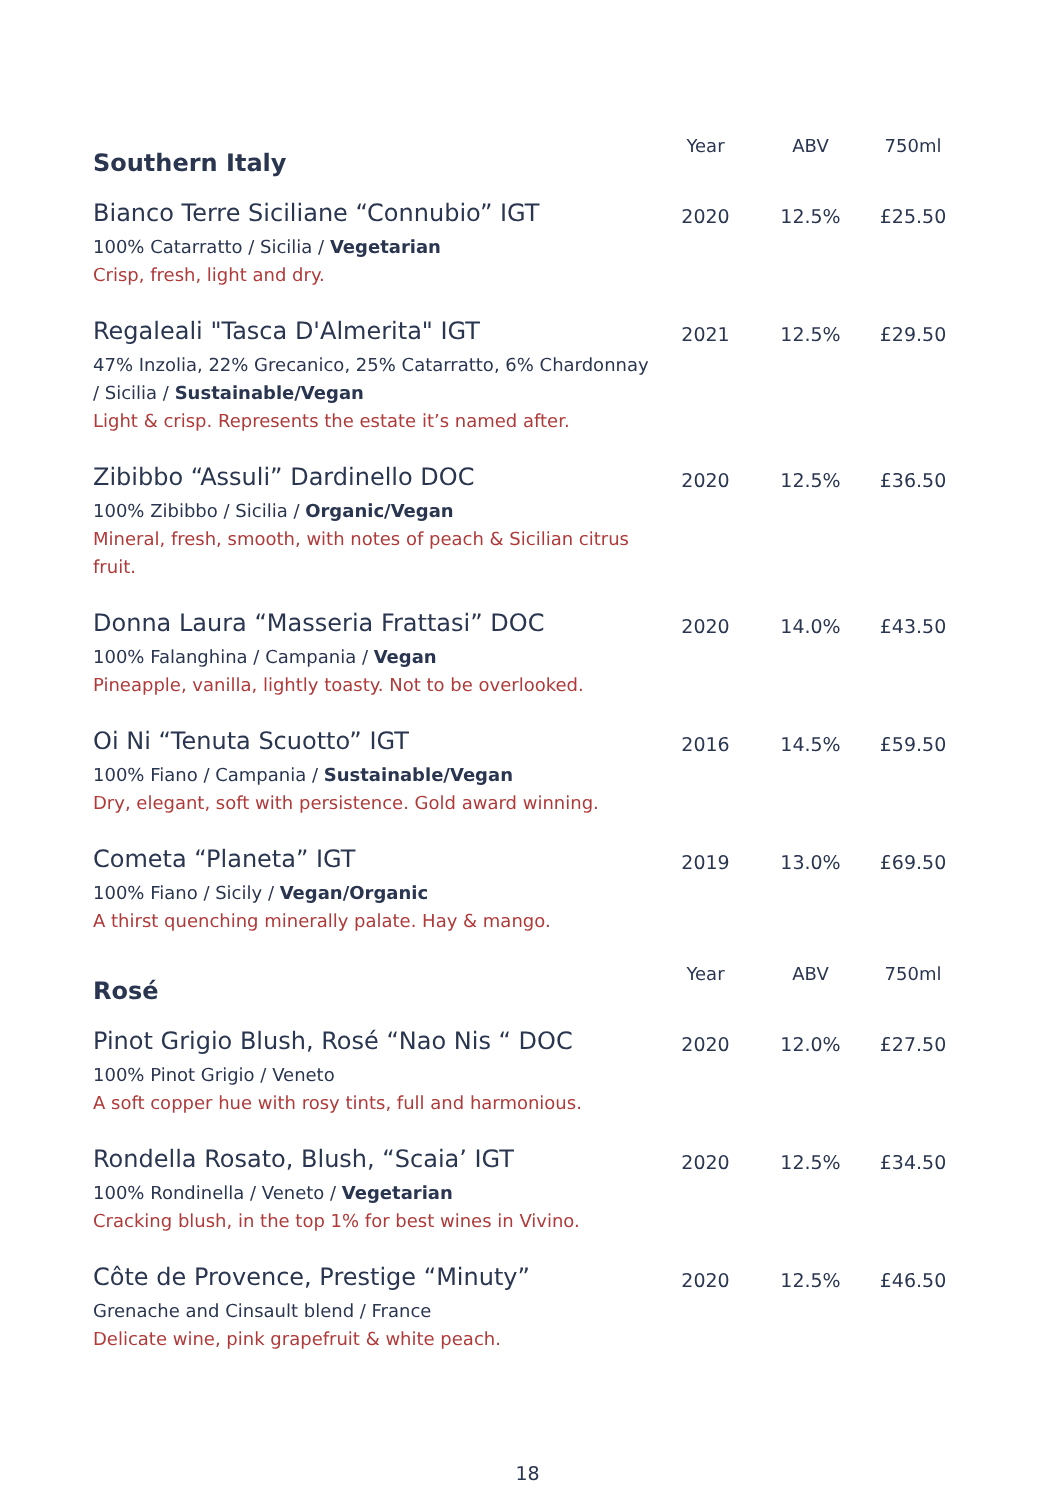| Southern Italy | Year | ABV | 750ml |
| --- | --- | --- | --- |
| Bianco Terre Siciliane “Connubio” IGT 100% Catarratto / Sicilia / Vegetarian Crisp, fresh, light and dry. | 2020 | 12.5% | £25.50 |
| Regaleali "Tasca D'Almerita" IGT 47% Inzolia, 22% Grecanico, 25% Catarratto, 6% Chardonnay / Sicilia / Sustainable/Vegan Light & crisp. Represents the estate it’s named after. | 2021 | 12.5% | £29.50 |
| Zibibbo “Assuli” Dardinello DOC 100% Zibibbo / Sicilia / Organic/Vegan Mineral, fresh, smooth, with notes of peach & Sicilian citrus fruit. | 2020 | 12.5% | £36.50 |
| Donna Laura “Masseria Frattasi” DOC 100% Falanghina / Campania / Vegan Pineapple, vanilla, lightly toasty. Not to be overlooked. | 2020 | 14.0% | £43.50 |
| Oi Ni “Tenuta Scuotto” IGT 100% Fiano / Campania / Sustainable/Vegan Dry, elegant, soft with persistence. Gold award winning. | 2016 | 14.5% | £59.50 |
| Cometa “Planeta” IGT 100% Fiano / Sicily / Vegan/Organic A thirst quenching minerally palate. Hay & mango. | 2019 | 13.0% | £69.50 |
| Rosé | Year | ABV | 750ml |
| Pinot Grigio Blush, Rosé “Nao Nis “ DOC 100% Pinot Grigio / Veneto A soft copper hue with rosy tints, full and harmonious. | 2020 | 12.0% | £27.50 |
| Rondella Rosato, Blush, “Scaia’ IGT 100% Rondinella / Veneto / Vegetarian Cracking blush, in the top 1% for best wines in Vivino. | 2020 | 12.5% | £34.50 |
| Côte de Provence, Prestige “Minuty” Grenache and Cinsault blend / France Delicate wine, pink grapefruit & white peach. | 2020 | 12.5% | £46.50 |
18